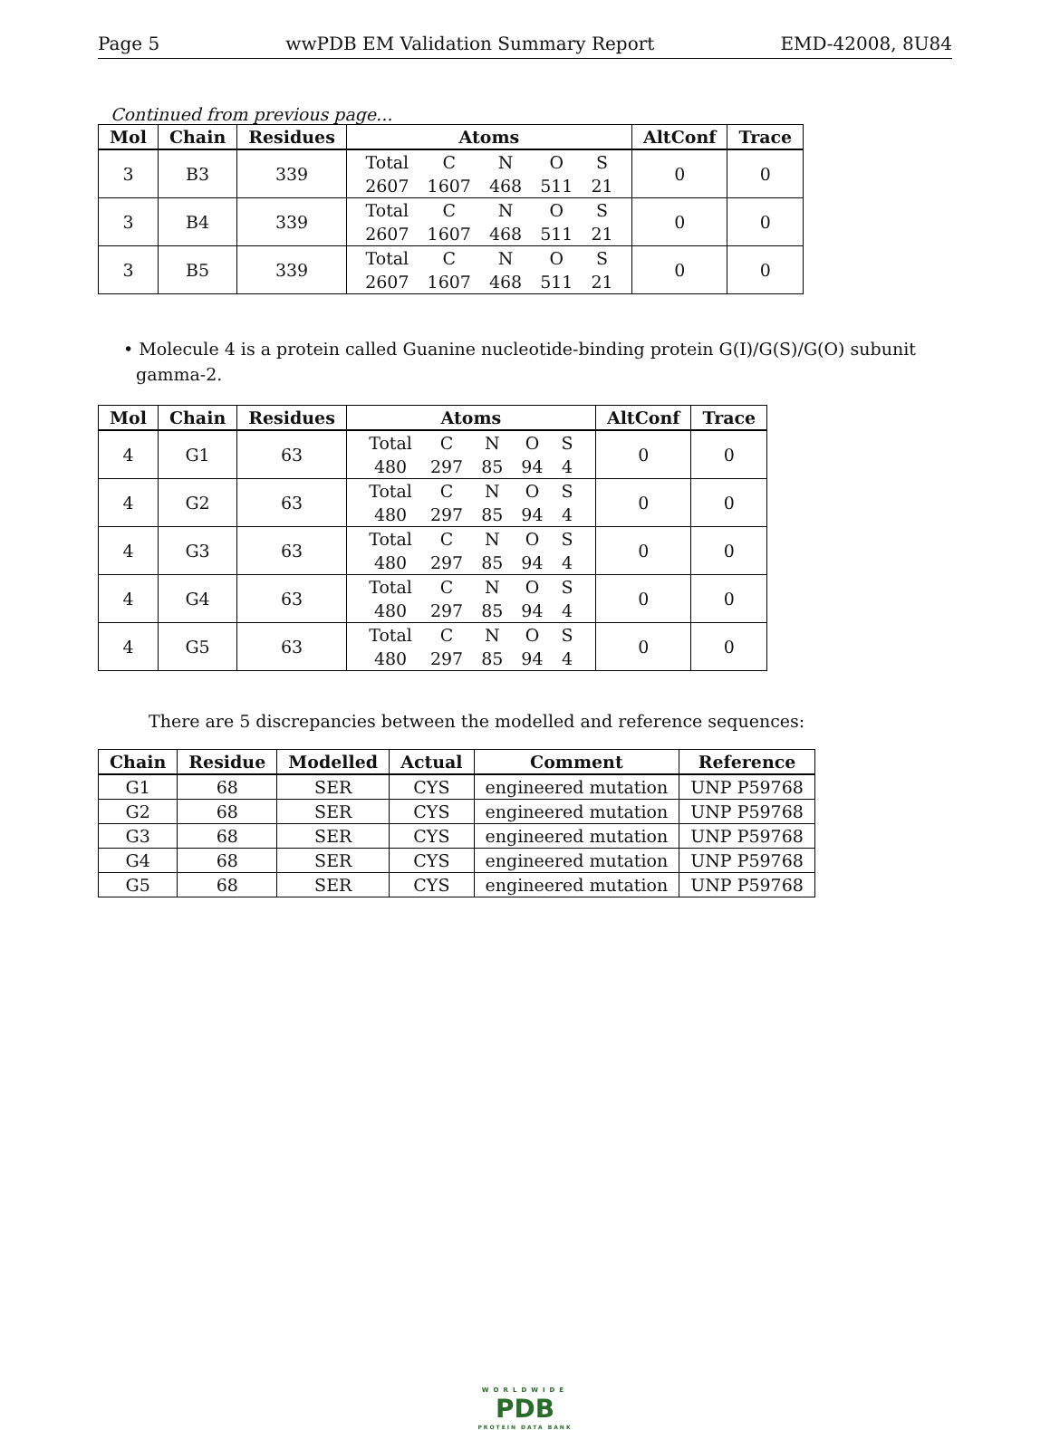Page 5 wwPDB EM Validation Summary Report EMD-42008, 8U84
Continued from previous page...
| Mol | Chain | Residues | Atoms | AltConf | Trace |
| --- | --- | --- | --- | --- | --- |
| 3 | B3 | 339 | / Total / C / N / O / S / / 2607 / 1607 / 468 / 511 / 21 / | 0 | 0 |
| 3 | B4 | 339 | / Total / C / N / O / S / / 2607 / 1607 / 468 / 511 / 21 / | 0 | 0 |
| 3 | B5 | 339 | / Total / C / N / O / S / / 2607 / 1607 / 468 / 511 / 21 / | 0 | 0 |
• Molecule 4 is a protein called Guanine nucleotide-binding protein G(I)/G(S)/G(O) subunit gamma-2.
| Mol | Chain | Residues | Atoms | AltConf | Trace |
| --- | --- | --- | --- | --- | --- |
| 4 | G1 | 63 | / Total / C / N / O / S / / 480 / 297 / 85 / 94 / 4 / | 0 | 0 |
| 4 | G2 | 63 | / Total / C / N / O / S / / 480 / 297 / 85 / 94 / 4 / | 0 | 0 |
| 4 | G3 | 63 | / Total / C / N / O / S / / 480 / 297 / 85 / 94 / 4 / | 0 | 0 |
| 4 | G4 | 63 | / Total / C / N / O / S / / 480 / 297 / 85 / 94 / 4 / | 0 | 0 |
| 4 | G5 | 63 | / Total / C / N / O / S / / 480 / 297 / 85 / 94 / 4 / | 0 | 0 |
There are 5 discrepancies between the modelled and reference sequences:
| Chain | Residue | Modelled | Actual | Comment | Reference |
| --- | --- | --- | --- | --- | --- |
| G1 | 68 | SER | CYS | engineered mutation | UNP P59768 |
| G2 | 68 | SER | CYS | engineered mutation | UNP P59768 |
| G3 | 68 | SER | CYS | engineered mutation | UNP P59768 |
| G4 | 68 | SER | CYS | engineered mutation | UNP P59768 |
| G5 | 68 | SER | CYS | engineered mutation | UNP P59768 |
WORLDWIDE
PDB
PROTEIN DATA BANK